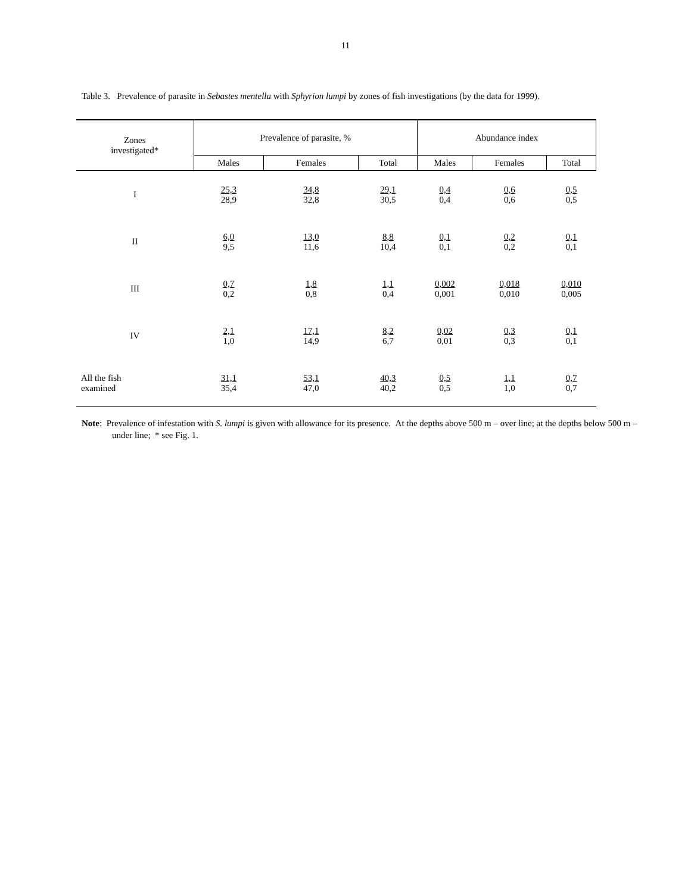11
Table 3. Prevalence of parasite in Sebastes mentella with Sphyrion lumpi by zones of fish investigations (by the data for 1999).
| Zones investigated* | Prevalence of parasite, % | | | Abundance index | | |
| --- | --- | --- | --- | --- | --- | --- |
| | Males | Females | Total | Males | Females | Total |
| I | 25,3 28,9 | 34,8 32,8 | 29,1 30,5 | 0,4 0,4 | 0,6 0,6 | 0,5 0,5 |
| II | 6,0 9,5 | 13,0 11,6 | 8,8 10,4 | 0,1 0,1 | 0,2 0,2 | 0,1 0,1 |
| III | 0,7 0,2 | 1,8 0,8 | 1,1 0,4 | 0,002 0,001 | 0,018 0,010 | 0,010 0,005 |
| IV | 2,1 1,0 | 17,1 14,9 | 8,2 6,7 | 0,02 0,01 | 0,3 0,3 | 0,1 0,1 |
| All the fish examined | 31,1 35,4 | 53,1 47,0 | 40,3 40,2 | 0,5 0,5 | 1,1 1,0 | 0,7 0,7 |
Note: Prevalence of infestation with S. lumpi is given with allowance for its presence. At the depths above 500 m – over line; at the depths below 500 m – under line; * see Fig. 1.